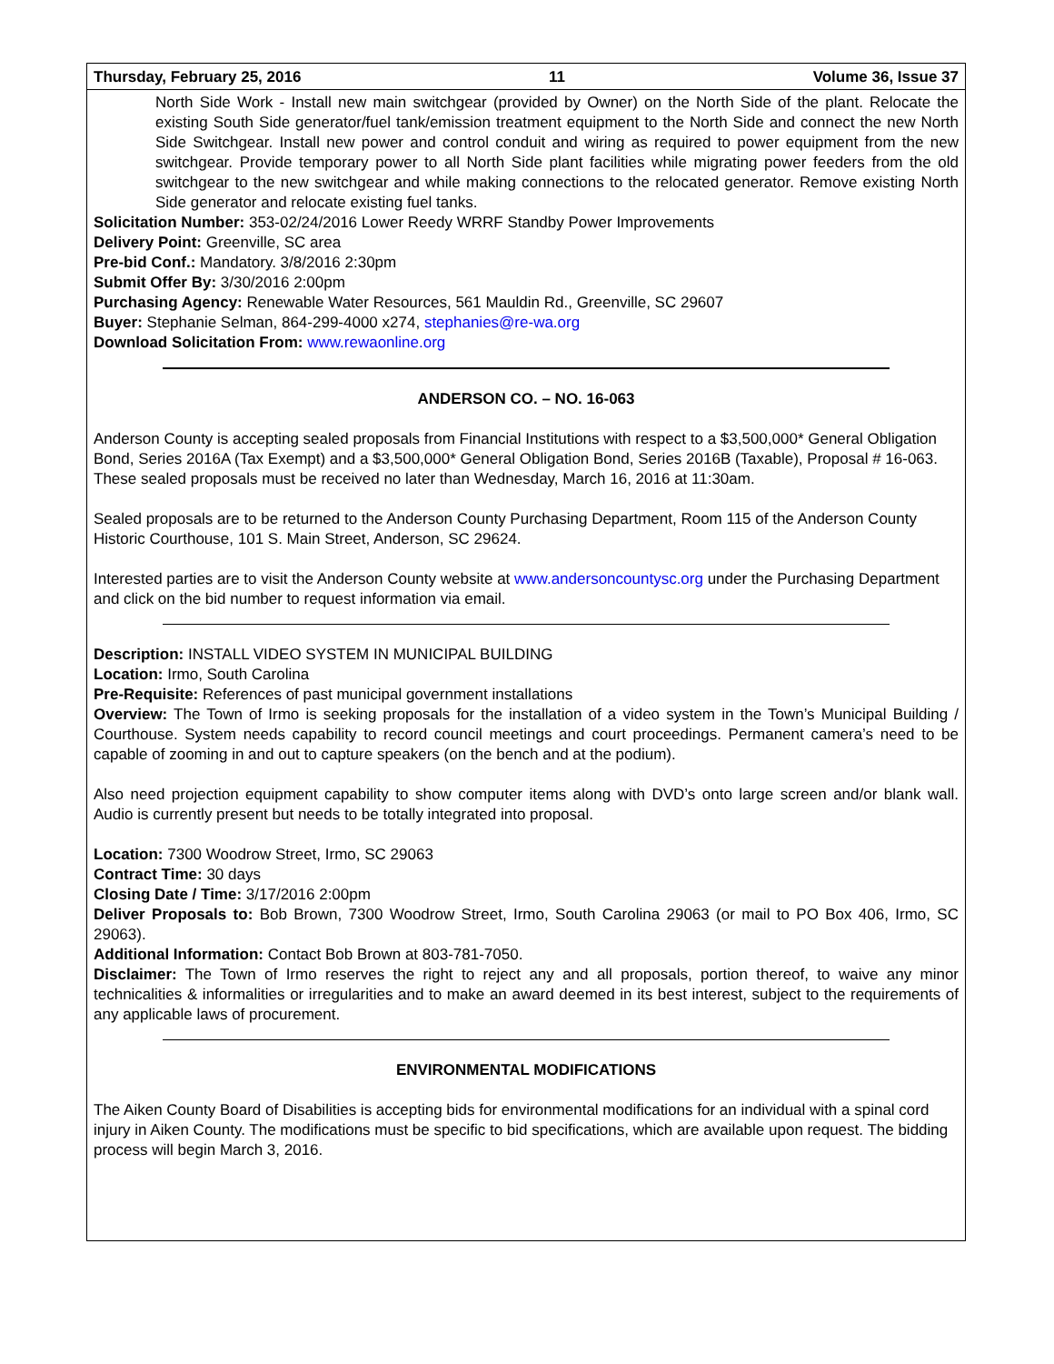Thursday, February 25, 2016 11 Volume 36, Issue 37
North Side Work - Install new main switchgear (provided by Owner) on the North Side of the plant. Relocate the existing South Side generator/fuel tank/emission treatment equipment to the North Side and connect the new North Side Switchgear. Install new power and control conduit and wiring as required to power equipment from the new switchgear. Provide temporary power to all North Side plant facilities while migrating power feeders from the old switchgear to the new switchgear and while making connections to the relocated generator. Remove existing North Side generator and relocate existing fuel tanks.
Solicitation Number: 353-02/24/2016 Lower Reedy WRRF Standby Power Improvements
Delivery Point: Greenville, SC area
Pre-bid Conf.: Mandatory. 3/8/2016 2:30pm
Submit Offer By: 3/30/2016 2:00pm
Purchasing Agency: Renewable Water Resources, 561 Mauldin Rd., Greenville, SC 29607
Buyer: Stephanie Selman, 864-299-4000 x274, stephanies@re-wa.org
Download Solicitation From: www.rewaonline.org
ANDERSON CO. – NO. 16-063
Anderson County is accepting sealed proposals from Financial Institutions with respect to a $3,500,000* General Obligation Bond, Series 2016A (Tax Exempt) and a $3,500,000* General Obligation Bond, Series 2016B (Taxable), Proposal # 16-063. These sealed proposals must be received no later than Wednesday, March 16, 2016 at 11:30am.
Sealed proposals are to be returned to the Anderson County Purchasing Department, Room 115 of the Anderson County Historic Courthouse, 101 S. Main Street, Anderson, SC 29624.
Interested parties are to visit the Anderson County website at www.andersoncountysc.org under the Purchasing Department and click on the bid number to request information via email.
Description: INSTALL VIDEO SYSTEM IN MUNICIPAL BUILDING
Location: Irmo, South Carolina
Pre-Requisite: References of past municipal government installations
Overview: The Town of Irmo is seeking proposals for the installation of a video system in the Town’s Municipal Building / Courthouse. System needs capability to record council meetings and court proceedings. Permanent camera’s need to be capable of zooming in and out to capture speakers (on the bench and at the podium).
Also need projection equipment capability to show computer items along with DVD’s onto large screen and/or blank wall. Audio is currently present but needs to be totally integrated into proposal.
Location: 7300 Woodrow Street, Irmo, SC 29063
Contract Time: 30 days
Closing Date / Time: 3/17/2016 2:00pm
Deliver Proposals to: Bob Brown, 7300 Woodrow Street, Irmo, South Carolina 29063 (or mail to PO Box 406, Irmo, SC 29063).
Additional Information: Contact Bob Brown at 803-781-7050.
Disclaimer: The Town of Irmo reserves the right to reject any and all proposals, portion thereof, to waive any minor technicalities & informalities or irregularities and to make an award deemed in its best interest, subject to the requirements of any applicable laws of procurement.
ENVIRONMENTAL MODIFICATIONS
The Aiken County Board of Disabilities is accepting bids for environmental modifications for an individual with a spinal cord injury in Aiken County. The modifications must be specific to bid specifications, which are available upon request. The bidding process will begin March 3, 2016.